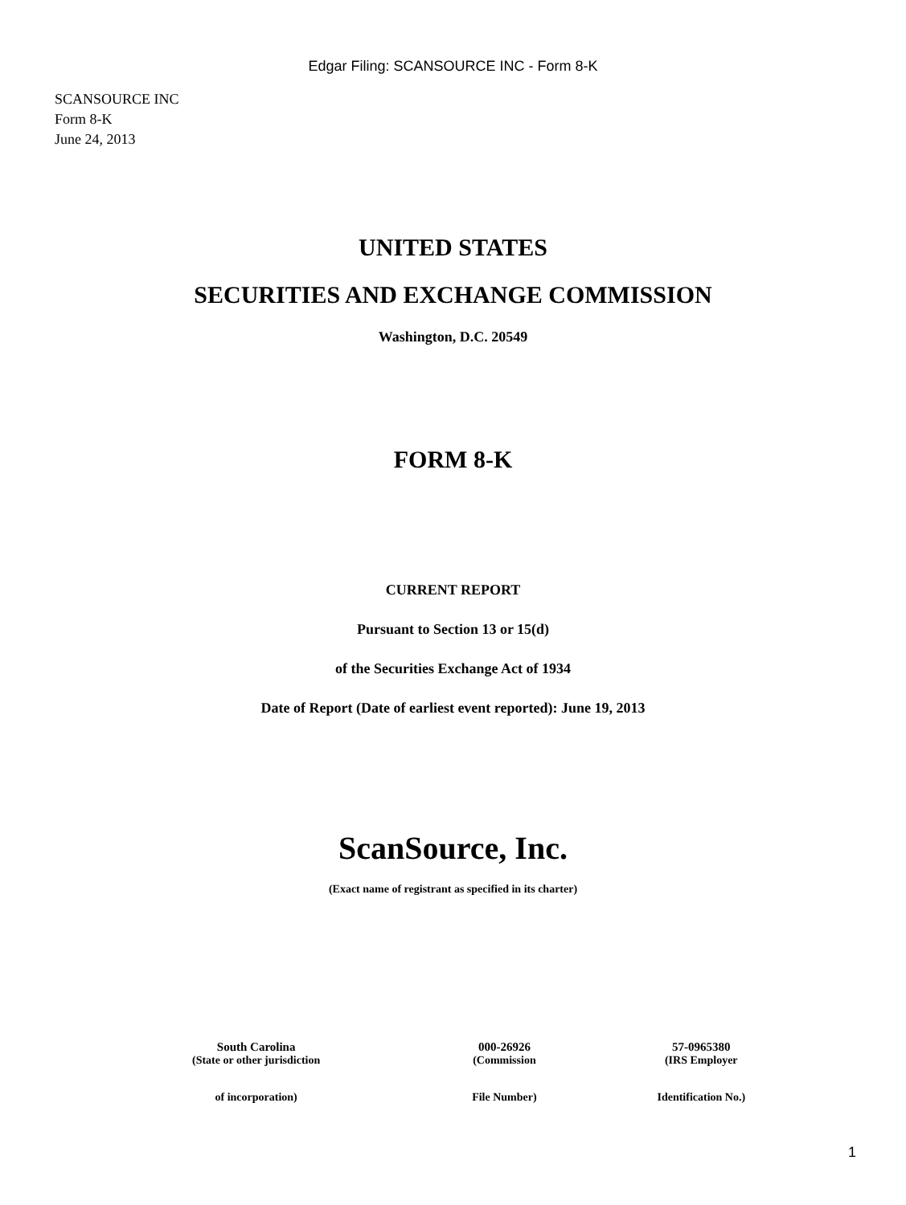Edgar Filing: SCANSOURCE INC - Form 8-K
SCANSOURCE INC
Form 8-K
June 24, 2013
UNITED STATES
SECURITIES AND EXCHANGE COMMISSION
Washington, D.C. 20549
FORM 8-K
CURRENT REPORT
Pursuant to Section 13 or 15(d)
of the Securities Exchange Act of 1934
Date of Report (Date of earliest event reported): June 19, 2013
ScanSource, Inc.
(Exact name of registrant as specified in its charter)
| South Carolina | 000-26926 | 57-0965380 |
| (State or other jurisdiction | (Commission | (IRS Employer |
| of incorporation) | File Number) | Identification No.) |
1